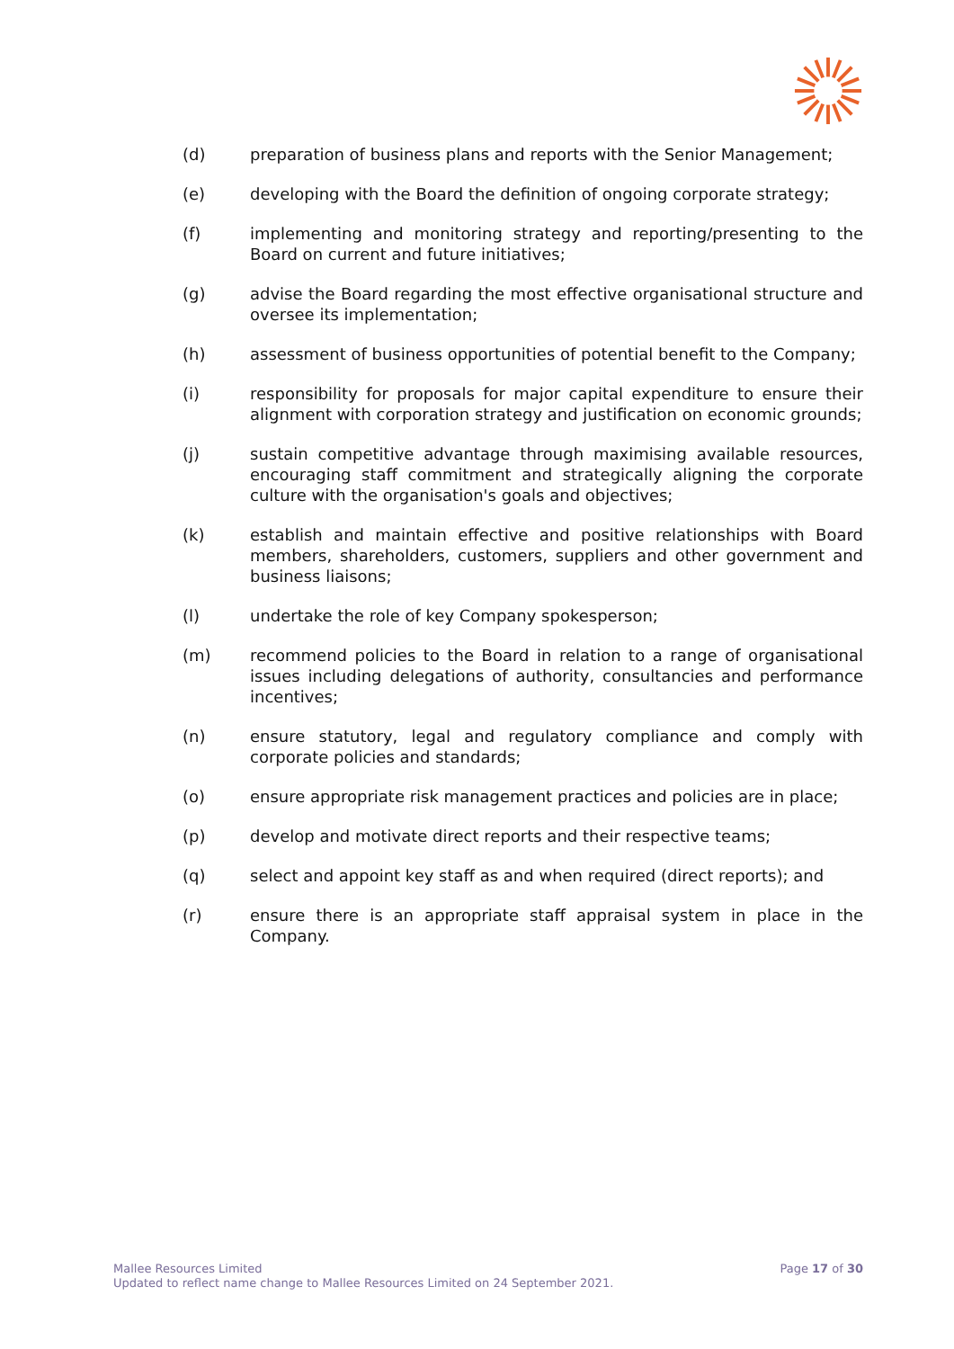(d) preparation of business plans and reports with the Senior Management;
(e) developing with the Board the definition of ongoing corporate strategy;
(f) implementing and monitoring strategy and reporting/presenting to the Board on current and future initiatives;
(g) advise the Board regarding the most effective organisational structure and oversee its implementation;
(h) assessment of business opportunities of potential benefit to the Company;
(i) responsibility for proposals for major capital expenditure to ensure their alignment with corporation strategy and justification on economic grounds;
(j) sustain competitive advantage through maximising available resources, encouraging staff commitment and strategically aligning the corporate culture with the organisation's goals and objectives;
(k) establish and maintain effective and positive relationships with Board members, shareholders, customers, suppliers and other government and business liaisons;
(l) undertake the role of key Company spokesperson;
(m) recommend policies to the Board in relation to a range of organisational issues including delegations of authority, consultancies and performance incentives;
(n) ensure statutory, legal and regulatory compliance and comply with corporate policies and standards;
(o) ensure appropriate risk management practices and policies are in place;
(p) develop and motivate direct reports and their respective teams;
(q) select and appoint key staff as and when required (direct reports); and
(r) ensure there is an appropriate staff appraisal system in place in the Company.
Mallee Resources Limited
Updated to reflect name change to Mallee Resources Limited on 24 September 2021.
Page 17 of 30